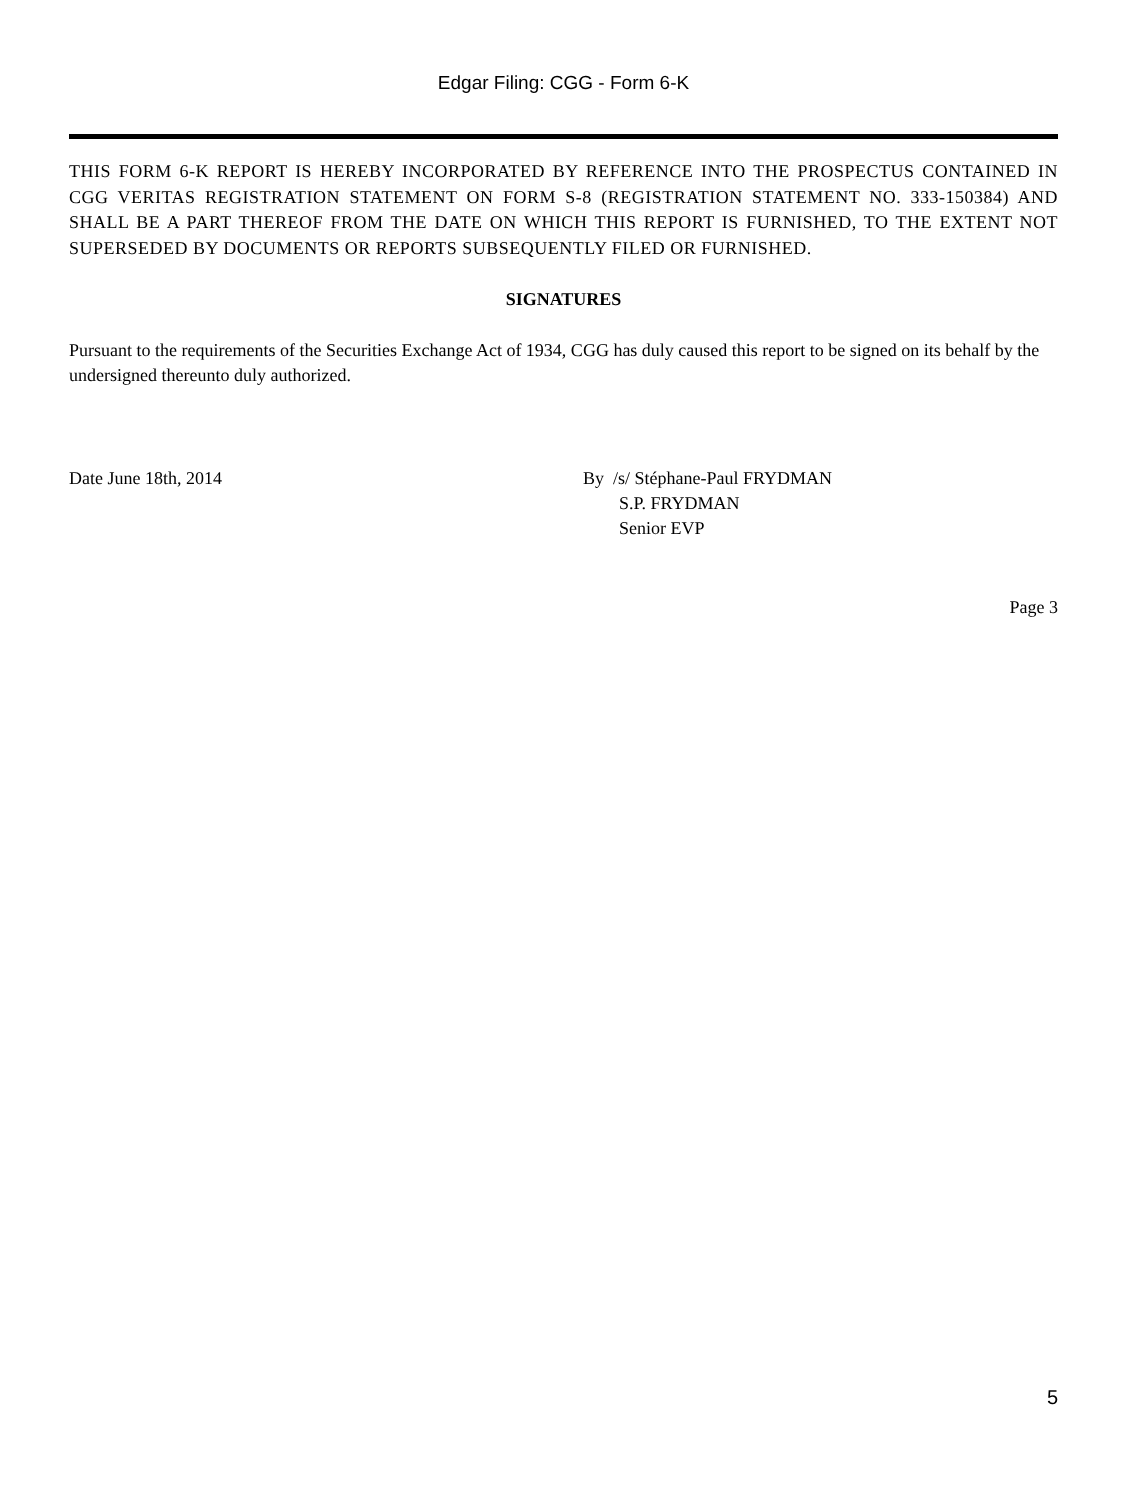Edgar Filing: CGG - Form 6-K
THIS FORM 6-K REPORT IS HEREBY INCORPORATED BY REFERENCE INTO THE PROSPECTUS CONTAINED IN CGG VERITAS REGISTRATION STATEMENT ON FORM S-8 (REGISTRATION STATEMENT NO. 333-150384) AND SHALL BE A PART THEREOF FROM THE DATE ON WHICH THIS REPORT IS FURNISHED, TO THE EXTENT NOT SUPERSEDED BY DOCUMENTS OR REPORTS SUBSEQUENTLY FILED OR FURNISHED.
SIGNATURES
Pursuant to the requirements of the Securities Exchange Act of 1934, CGG has duly caused this report to be signed on its behalf by the undersigned thereunto duly authorized.
Date June 18th, 2014 By /s/ Stéphane-Paul FRYDMAN
S.P. FRYDMAN
Senior EVP
Page 3
5